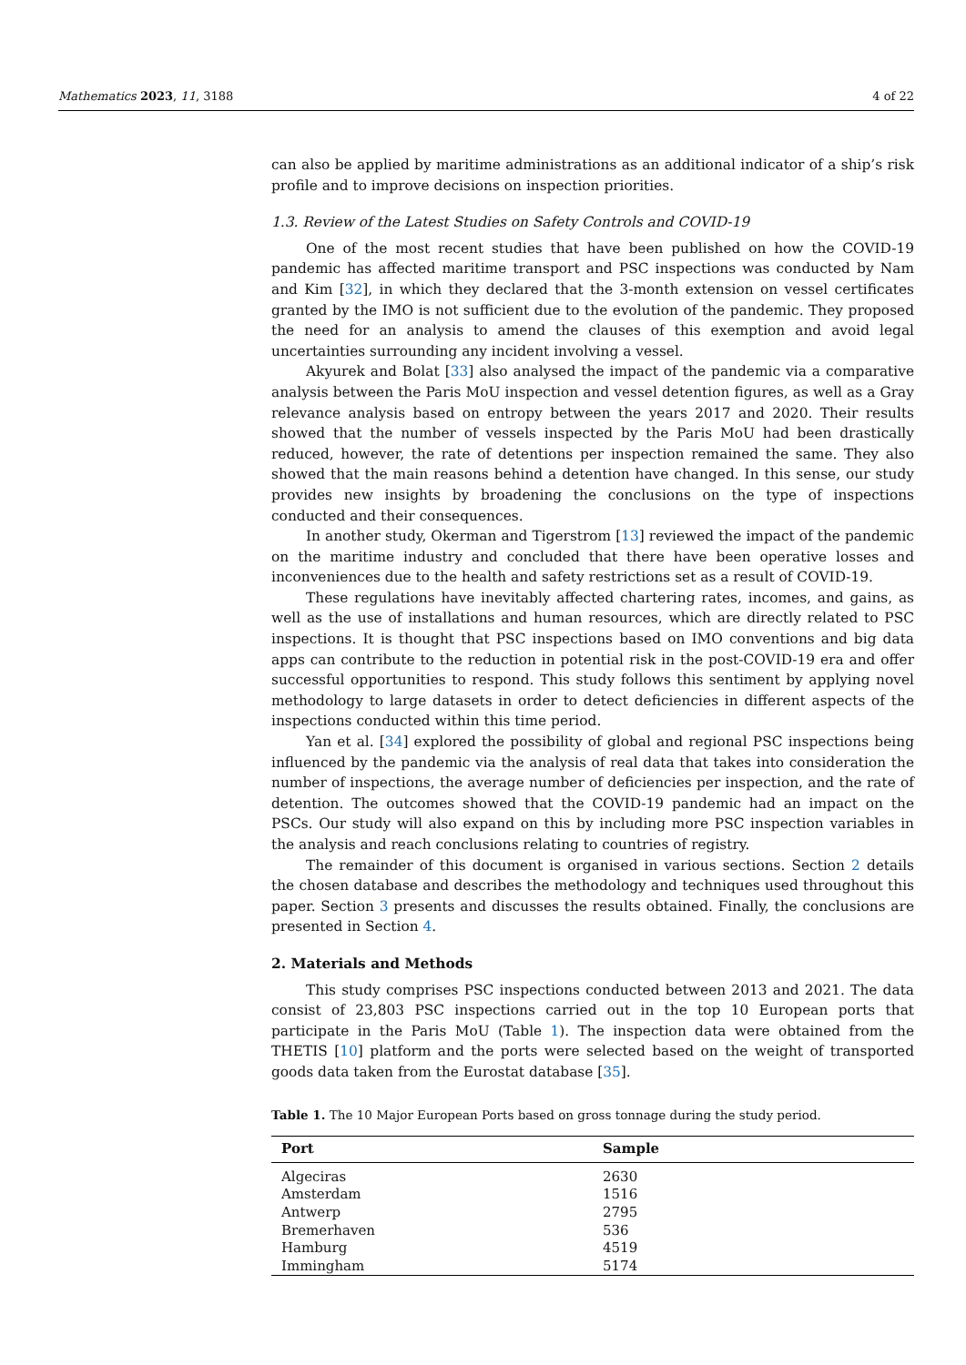Mathematics 2023, 11, 3188 4 of 22
can also be applied by maritime administrations as an additional indicator of a ship’s risk profile and to improve decisions on inspection priorities.
1.3. Review of the Latest Studies on Safety Controls and COVID-19
One of the most recent studies that have been published on how the COVID-19 pandemic has affected maritime transport and PSC inspections was conducted by Nam and Kim [32], in which they declared that the 3-month extension on vessel certificates granted by the IMO is not sufficient due to the evolution of the pandemic. They proposed the need for an analysis to amend the clauses of this exemption and avoid legal uncertainties surrounding any incident involving a vessel.
Akyurek and Bolat [33] also analysed the impact of the pandemic via a comparative analysis between the Paris MoU inspection and vessel detention figures, as well as a Gray relevance analysis based on entropy between the years 2017 and 2020. Their results showed that the number of vessels inspected by the Paris MoU had been drastically reduced, however, the rate of detentions per inspection remained the same. They also showed that the main reasons behind a detention have changed. In this sense, our study provides new insights by broadening the conclusions on the type of inspections conducted and their consequences.
In another study, Okerman and Tigerstrom [13] reviewed the impact of the pandemic on the maritime industry and concluded that there have been operative losses and inconveniences due to the health and safety restrictions set as a result of COVID-19.
These regulations have inevitably affected chartering rates, incomes, and gains, as well as the use of installations and human resources, which are directly related to PSC inspections. It is thought that PSC inspections based on IMO conventions and big data apps can contribute to the reduction in potential risk in the post-COVID-19 era and offer successful opportunities to respond. This study follows this sentiment by applying novel methodology to large datasets in order to detect deficiencies in different aspects of the inspections conducted within this time period.
Yan et al. [34] explored the possibility of global and regional PSC inspections being influenced by the pandemic via the analysis of real data that takes into consideration the number of inspections, the average number of deficiencies per inspection, and the rate of detention. The outcomes showed that the COVID-19 pandemic had an impact on the PSCs. Our study will also expand on this by including more PSC inspection variables in the analysis and reach conclusions relating to countries of registry.
The remainder of this document is organised in various sections. Section 2 details the chosen database and describes the methodology and techniques used throughout this paper. Section 3 presents and discusses the results obtained. Finally, the conclusions are presented in Section 4.
2. Materials and Methods
This study comprises PSC inspections conducted between 2013 and 2021. The data consist of 23,803 PSC inspections carried out in the top 10 European ports that participate in the Paris MoU (Table 1). The inspection data were obtained from the THETIS [10] platform and the ports were selected based on the weight of transported goods data taken from the Eurostat database [35].
Table 1. The 10 Major European Ports based on gross tonnage during the study period.
| Port | Sample |
| --- | --- |
| Algeciras | 2630 |
| Amsterdam | 1516 |
| Antwerp | 2795 |
| Bremerhaven | 536 |
| Hamburg | 4519 |
| Immingham | 5174 |